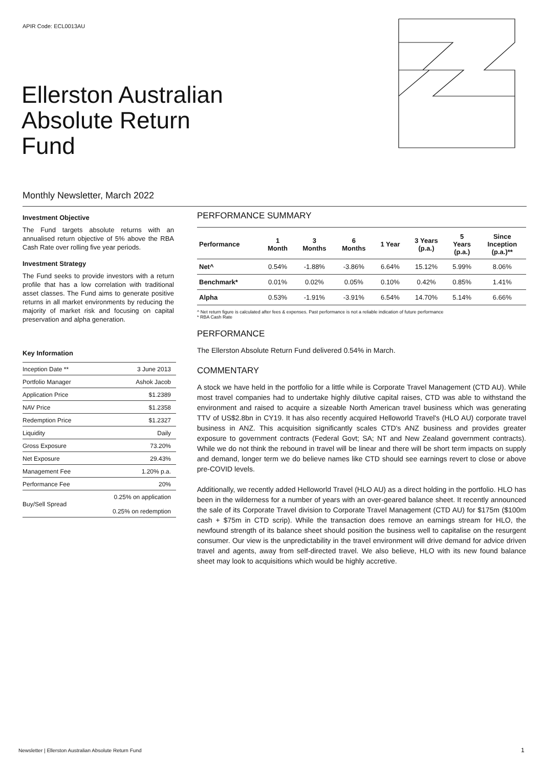APIR Code: ECL0013AU
Ellerston Australian
Absolute Return
Fund
Monthly Newsletter, March 2022
Investment Objective
The Fund targets absolute returns with an annualised return objective of 5% above the RBA Cash Rate over rolling five year periods.
Investment Strategy
The Fund seeks to provide investors with a return profile that has a low correlation with traditional asset classes. The Fund aims to generate positive returns in all market environments by reducing the majority of market risk and focusing on capital preservation and alpha generation.
Key Information
| Inception Date ** | 3 June 2013 |
| Portfolio Manager | Ashok Jacob |
| Application Price | $1.2389 |
| NAV Price | $1.2358 |
| Redemption Price | $1.2327 |
| Liquidity | Daily |
| Gross Exposure | 73.20% |
| Net Exposure | 29.43% |
| Management Fee | 1.20% p.a. |
| Performance Fee | 20% |
| Buy/Sell Spread | 0.25% on application 0.25% on redemption |
PERFORMANCE SUMMARY
| Performance | 1 Month | 3 Months | 6 Months | 1 Year | 3 Years (p.a.) | 5 Years (p.a.) | Since Inception (p.a.)** |
| --- | --- | --- | --- | --- | --- | --- | --- |
| Net^ | 0.54% | -1.88% | -3.86% | 6.64% | 15.12% | 5.99% | 8.06% |
| Benchmark* | 0.01% | 0.02% | 0.05% | 0.10% | 0.42% | 0.85% | 1.41% |
| Alpha | 0.53% | -1.91% | -3.91% | 6.54% | 14.70% | 5.14% | 6.66% |
^ Net return figure is calculated after fees & expenses. Past performance is not a reliable indication of future performance
* RBA Cash Rate
PERFORMANCE
The Ellerston Absolute Return Fund delivered 0.54% in March.
COMMENTARY
A stock we have held in the portfolio for a little while is Corporate Travel Management (CTD AU). While most travel companies had to undertake highly dilutive capital raises, CTD was able to withstand the environment and raised to acquire a sizeable North American travel business which was generating TTV of US$2.8bn in CY19. It has also recently acquired Helloworld Travel's (HLO AU) corporate travel business in ANZ. This acquisition significantly scales CTD's ANZ business and provides greater exposure to government contracts (Federal Govt; SA; NT and New Zealand government contracts). While we do not think the rebound in travel will be linear and there will be short term impacts on supply and demand, longer term we do believe names like CTD should see earnings revert to close or above pre-COVID levels.
Additionally, we recently added Helloworld Travel (HLO AU) as a direct holding in the portfolio. HLO has been in the wilderness for a number of years with an over-geared balance sheet. It recently announced the sale of its Corporate Travel division to Corporate Travel Management (CTD AU) for $175m ($100m cash + $75m in CTD scrip). While the transaction does remove an earnings stream for HLO, the newfound strength of its balance sheet should position the business well to capitalise on the resurgent consumer. Our view is the unpredictability in the travel environment will drive demand for advice driven travel and agents, away from self-directed travel. We also believe, HLO with its new found balance sheet may look to acquisitions which would be highly accretive.
Newsletter | Ellerston Australian Absolute Return Fund
1